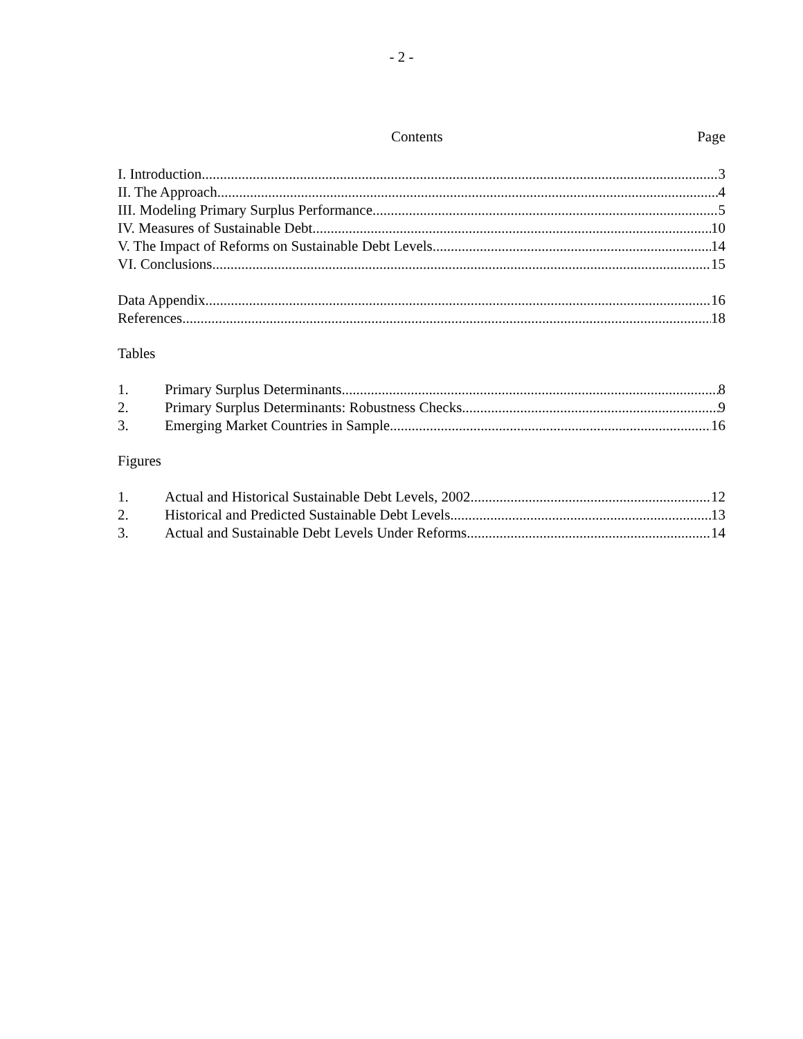- 2 -
Contents Page
I. Introduction 3
II. The Approach 4
III. Modeling Primary Surplus Performance 5
IV. Measures of Sustainable Debt 10
V. The Impact of Reforms on Sustainable Debt Levels 14
VI. Conclusions 15
Data Appendix 16
References 18
Tables
1. Primary Surplus Determinants 8
2. Primary Surplus Determinants: Robustness Checks 9
3. Emerging Market Countries in Sample 16
Figures
1. Actual and Historical Sustainable Debt Levels, 2002 12
2. Historical and Predicted Sustainable Debt Levels 13
3. Actual and Sustainable Debt Levels Under Reforms 14